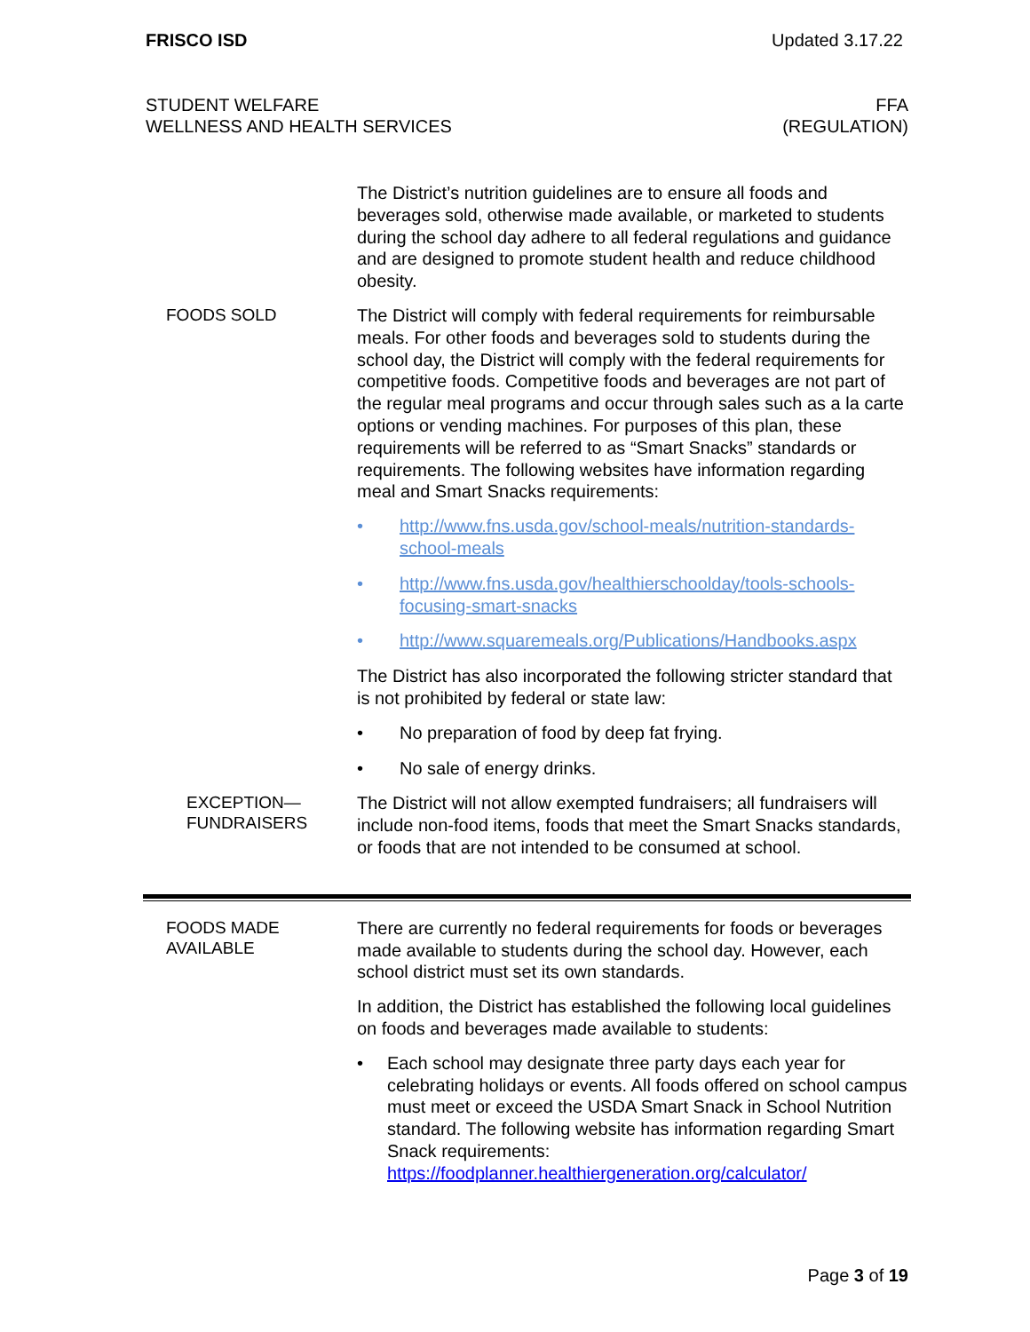FRISCO ISD Updated 3.17.22
STUDENT WELFARE
WELLNESS AND HEALTH SERVICES
FFA
(REGULATION)
The District’s nutrition guidelines are to ensure all foods and beverages sold, otherwise made available, or marketed to students during the school day adhere to all federal regulations and guidance and are designed to promote student health and reduce childhood obesity.
FOODS SOLD
The District will comply with federal requirements for reimbursable meals. For other foods and beverages sold to students during the school day, the District will comply with the federal requirements for competitive foods. Competitive foods and beverages are not part of the regular meal programs and occur through sales such as a la carte options or vending machines. For purposes of this plan, these requirements will be referred to as “Smart Snacks” standards or requirements. The following websites have information regarding meal and Smart Snacks requirements:
• http://www.fns.usda.gov/school-meals/nutrition-standards-school-meals
• http://www.fns.usda.gov/healthierschoolday/tools-schools-focusing-smart-snacks
• http://www.squaremeals.org/Publications/Handbooks.aspx
The District has also incorporated the following stricter standard that is not prohibited by federal or state law:
• No preparation of food by deep fat frying.
• No sale of energy drinks.
EXCEPTION—
FUNDRAISERS
The District will not allow exempted fundraisers; all fundraisers will include non-food items, foods that meet the Smart Snacks standards, or foods that are not intended to be consumed at school.
FOODS MADE
AVAILABLE
There are currently no federal requirements for foods or beverages made available to students during the school day. However, each school district must set its own standards.
In addition, the District has established the following local guidelines on foods and beverages made available to students:
• Each school may designate three party days each year for celebrating holidays or events. All foods offered on school campus must meet or exceed the USDA Smart Snack in School Nutrition standard. The following website has information regarding Smart Snack requirements: https://foodplanner.healthiergeneration.org/calculator/
Page 3 of 19